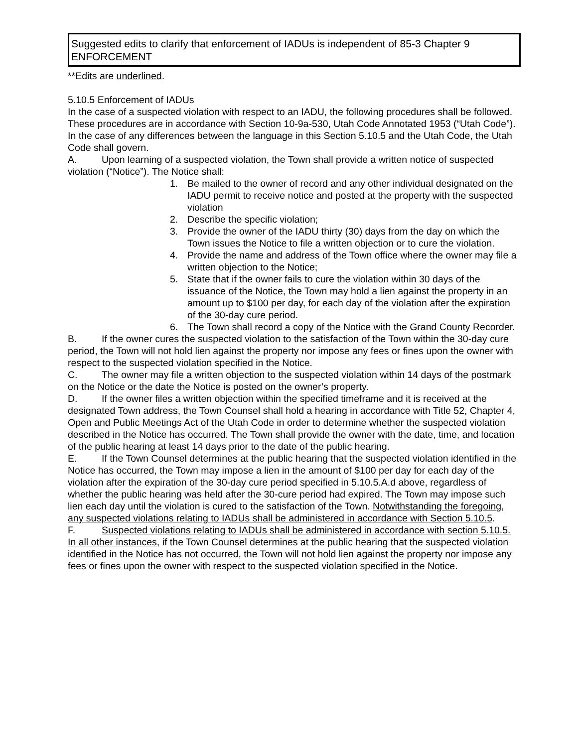Suggested edits to clarify that enforcement of IADUs is independent of 85-3 Chapter 9 ENFORCEMENT
**Edits are underlined.
5.10.5 Enforcement of IADUs
In the case of a suspected violation with respect to an IADU, the following procedures shall be followed. These procedures are in accordance with Section 10-9a-530, Utah Code Annotated 1953 (“Utah Code”). In the case of any differences between the language in this Section 5.10.5 and the Utah Code, the Utah Code shall govern.
A. Upon learning of a suspected violation, the Town shall provide a written notice of suspected violation (“Notice”). The Notice shall:
1. Be mailed to the owner of record and any other individual designated on the IADU permit to receive notice and posted at the property with the suspected violation
2. Describe the specific violation;
3. Provide the owner of the IADU thirty (30) days from the day on which the Town issues the Notice to file a written objection or to cure the violation.
4. Provide the name and address of the Town office where the owner may file a written objection to the Notice;
5. State that if the owner fails to cure the violation within 30 days of the issuance of the Notice, the Town may hold a lien against the property in an amount up to $100 per day, for each day of the violation after the expiration of the 30-day cure period.
6. The Town shall record a copy of the Notice with the Grand County Recorder.
B. If the owner cures the suspected violation to the satisfaction of the Town within the 30-day cure period, the Town will not hold lien against the property nor impose any fees or fines upon the owner with respect to the suspected violation specified in the Notice.
C. The owner may file a written objection to the suspected violation within 14 days of the postmark on the Notice or the date the Notice is posted on the owner’s property.
D. If the owner files a written objection within the specified timeframe and it is received at the designated Town address, the Town Counsel shall hold a hearing in accordance with Title 52, Chapter 4, Open and Public Meetings Act of the Utah Code in order to determine whether the suspected violation described in the Notice has occurred. The Town shall provide the owner with the date, time, and location of the public hearing at least 14 days prior to the date of the public hearing.
E. If the Town Counsel determines at the public hearing that the suspected violation identified in the Notice has occurred, the Town may impose a lien in the amount of $100 per day for each day of the violation after the expiration of the 30-day cure period specified in 5.10.5.A.d above, regardless of whether the public hearing was held after the 30-cure period had expired. The Town may impose such lien each day until the violation is cured to the satisfaction of the Town. Notwithstanding the foregoing, any suspected violations relating to IADUs shall be administered in accordance with Section 5.10.5.
F. Suspected violations relating to IADUs shall be administered in accordance with section 5.10.5. In all other instances, if the Town Counsel determines at the public hearing that the suspected violation identified in the Notice has not occurred, the Town will not hold lien against the property nor impose any fees or fines upon the owner with respect to the suspected violation specified in the Notice.